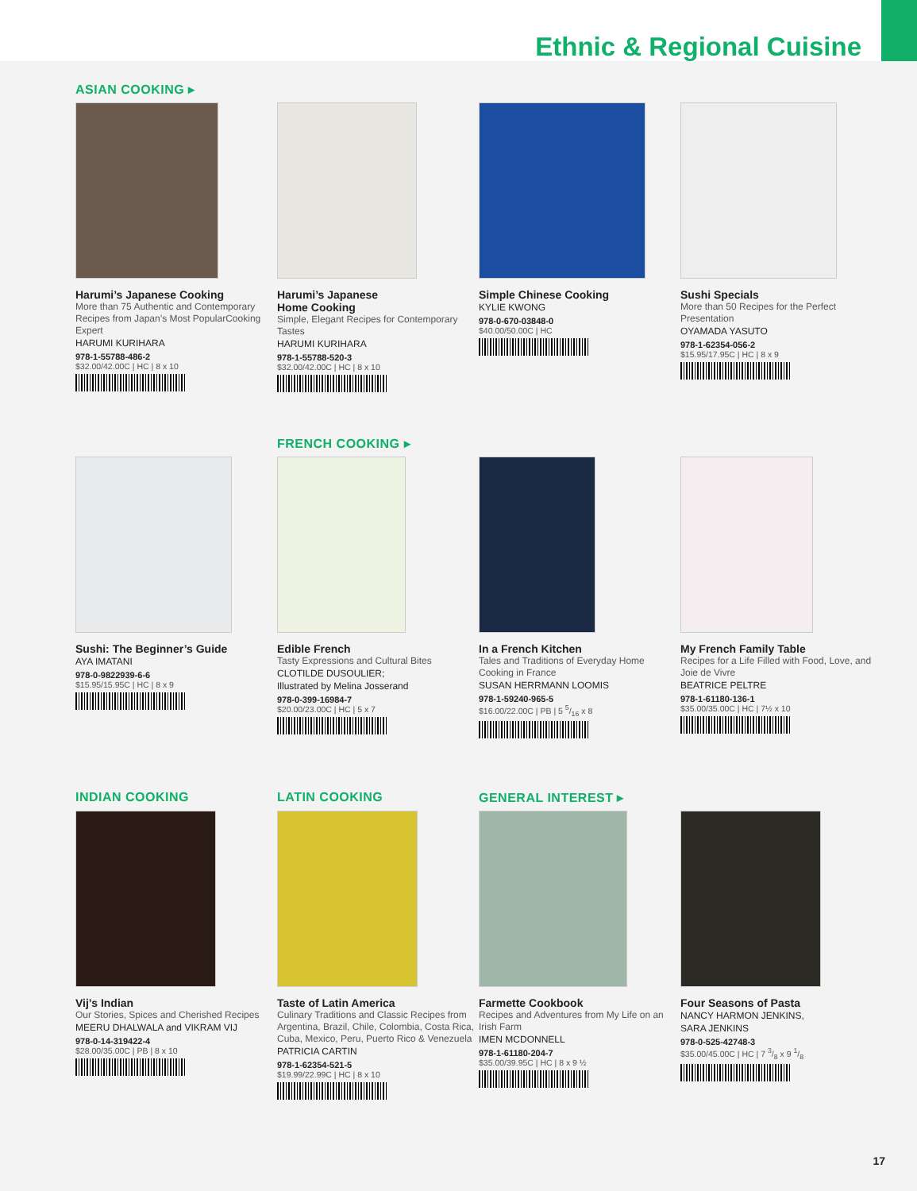Ethnic & Regional Cuisine
ASIAN COOKING ▸
Harumi’s Japanese Cooking
More than 75 Authentic and Contemporary Recipes from Japan’s Most PopularCooking Expert
HARUMI KURIHARA
978-1-55788-486-2
$32.00/42.00C | HC | 8 x 10
Harumi’s Japanese
Home Cooking
Simple, Elegant Recipes for Contemporary Tastes
HARUMI KURIHARA
978-1-55788-520-3
$32.00/42.00C | HC | 8 x 10
Simple Chinese Cooking
KYLIE KWONG
978-0-670-03848-0
$40.00/50.00C | HC
Sushi Specials
More than 50 Recipes for the Perfect Presentation
OYAMADA YASUTO
978-1-62354-056-2
$15.95/17.95C | HC | 8 x 9
Sushi: The Beginner’s Guide
AYA IMATANI
978-0-9822939-6-6
$15.95/15.95C | HC | 8 x 9
FRENCH COOKING ▸
Edible French
Tasty Expressions and Cultural Bites
CLOTILDE DUSOULIER;
Illustrated by Melina Josserand
978-0-399-16984-7
$20.00/23.00C | HC | 5 x 7
In a French Kitchen
Tales and Traditions of Everyday Home Cooking in France
SUSAN HERRMANN LOOMIS
978-1-59240-965-5
$16.00/22.00C | PB | 5 5/16 x 8
My French Family Table
Recipes for a Life Filled with Food, Love, and Joie de Vivre
BEATRICE PELTRE
978-1-61180-136-1
$35.00/35.00C | HC | 7½ x 10
INDIAN COOKING
Vij’s Indian
Our Stories, Spices and Cherished Recipes
MEERU DHALWALA and VIKRAM VIJ
978-0-14-319422-4
$28.00/35.00C | PB | 8 x 10
LATIN COOKING
Taste of Latin America
Culinary Traditions and Classic Recipes from Argentina, Brazil, Chile, Colombia, Costa Rica, Cuba, Mexico, Peru, Puerto Rico & Venezuela
PATRICIA CARTIN
978-1-62354-521-5
$19.99/22.99C | HC | 8 x 10
GENERAL INTEREST ▸
Farmette Cookbook
Recipes and Adventures from My Life on an Irish Farm
IMEN MCDONNELL
978-1-61180-204-7
$35.00/39.95C | HC | 8 x 9 ½
Four Seasons of Pasta
NANCY HARMON JENKINS,
SARA JENKINS
978-0-525-42748-3
$35.00/45.00C | HC | 7 3/8 x 9 1/8
17